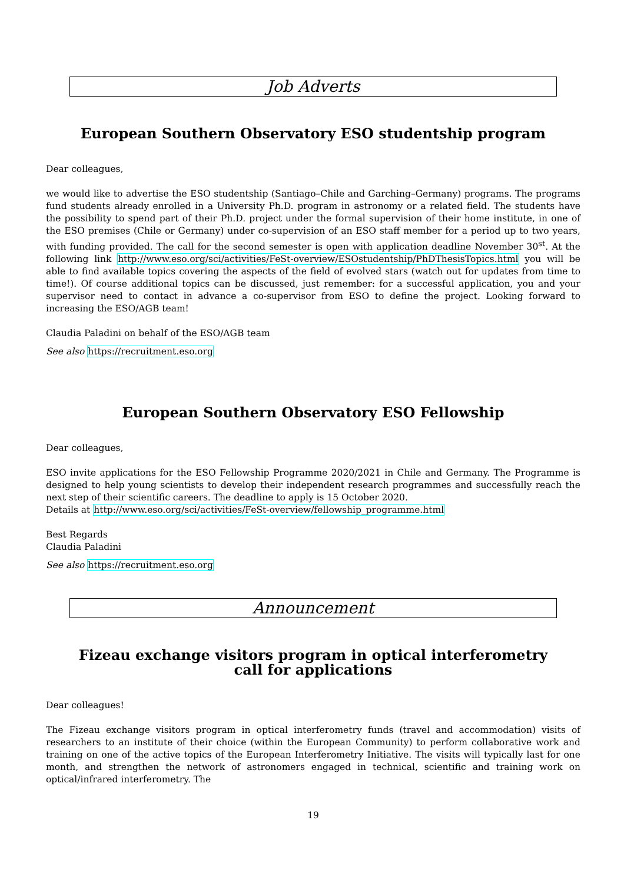Job Adverts
European Southern Observatory ESO studentship program
Dear colleagues,
we would like to advertise the ESO studentship (Santiago–Chile and Garching–Germany) programs. The programs fund students already enrolled in a University Ph.D. program in astronomy or a related field. The students have the possibility to spend part of their Ph.D. project under the formal supervision of their home institute, in one of the ESO premises (Chile or Germany) under co-supervision of an ESO staff member for a period up to two years, with funding provided. The call for the second semester is open with application deadline November 30<sup>st</sup>. At the following link http://www.eso.org/sci/activities/FeSt-overview/ESOstudentship/PhDThesisTopics.html you will be able to find available topics covering the aspects of the field of evolved stars (watch out for updates from time to time!). Of course additional topics can be discussed, just remember: for a successful application, you and your supervisor need to contact in advance a co-supervisor from ESO to define the project. Looking forward to increasing the ESO/AGB team!
Claudia Paladini on behalf of the ESO/AGB team
See also https://recruitment.eso.org
European Southern Observatory ESO Fellowship
Dear colleagues,
ESO invite applications for the ESO Fellowship Programme 2020/2021 in Chile and Germany. The Programme is designed to help young scientists to develop their independent research programmes and successfully reach the next step of their scientific careers. The deadline to apply is 15 October 2020.
Details at http://www.eso.org/sci/activities/FeSt-overview/fellowship_programme.html
Best Regards
Claudia Paladini
See also https://recruitment.eso.org
Announcement
Fizeau exchange visitors program in optical interferometry
call for applications
Dear colleagues!
The Fizeau exchange visitors program in optical interferometry funds (travel and accommodation) visits of researchers to an institute of their choice (within the European Community) to perform collaborative work and training on one of the active topics of the European Interferometry Initiative. The visits will typically last for one month, and strengthen the network of astronomers engaged in technical, scientific and training work on optical/infrared interferometry. The
19